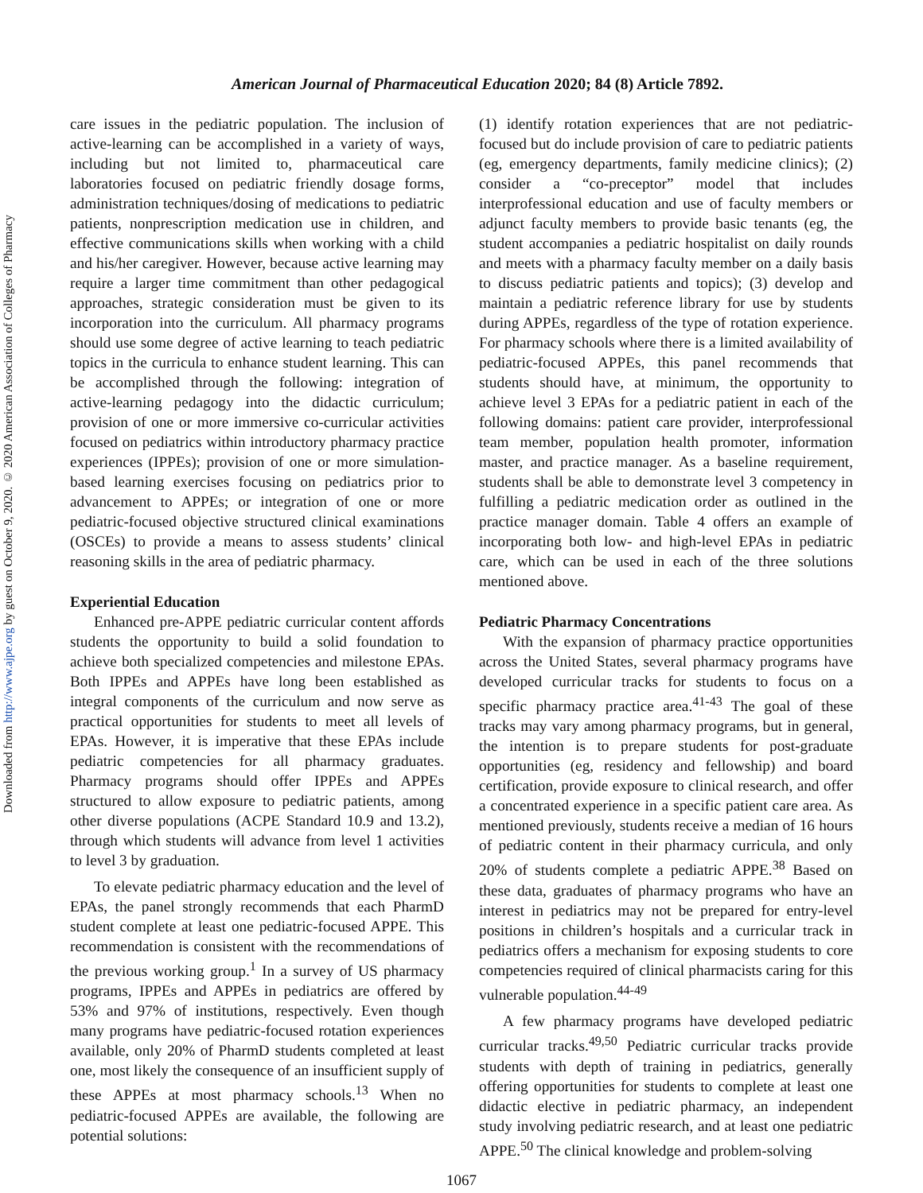Downloaded from http://www.ajpe.org by guest on October 9, 2020. © 2020 American Association of Colleges of Pharmacy
American Journal of Pharmaceutical Education 2020; 84 (8) Article 7892.
care issues in the pediatric population. The inclusion of active-learning can be accomplished in a variety of ways, including but not limited to, pharmaceutical care laboratories focused on pediatric friendly dosage forms, administration techniques/dosing of medications to pediatric patients, nonprescription medication use in children, and effective communications skills when working with a child and his/her caregiver. However, because active learning may require a larger time commitment than other pedagogical approaches, strategic consideration must be given to its incorporation into the curriculum. All pharmacy programs should use some degree of active learning to teach pediatric topics in the curricula to enhance student learning. This can be accomplished through the following: integration of active-learning pedagogy into the didactic curriculum; provision of one or more immersive co-curricular activities focused on pediatrics within introductory pharmacy practice experiences (IPPEs); provision of one or more simulation-based learning exercises focusing on pediatrics prior to advancement to APPEs; or integration of one or more pediatric-focused objective structured clinical examinations (OSCEs) to provide a means to assess students’ clinical reasoning skills in the area of pediatric pharmacy.
Experiential Education
Enhanced pre-APPE pediatric curricular content affords students the opportunity to build a solid foundation to achieve both specialized competencies and milestone EPAs. Both IPPEs and APPEs have long been established as integral components of the curriculum and now serve as practical opportunities for students to meet all levels of EPAs. However, it is imperative that these EPAs include pediatric competencies for all pharmacy graduates. Pharmacy programs should offer IPPEs and APPEs structured to allow exposure to pediatric patients, among other diverse populations (ACPE Standard 10.9 and 13.2), through which students will advance from level 1 activities to level 3 by graduation.
To elevate pediatric pharmacy education and the level of EPAs, the panel strongly recommends that each PharmD student complete at least one pediatric-focused APPE. This recommendation is consistent with the recommendations of the previous working group.<sup>1</sup> In a survey of US pharmacy programs, IPPEs and APPEs in pediatrics are offered by 53% and 97% of institutions, respectively. Even though many programs have pediatric-focused rotation experiences available, only 20% of PharmD students completed at least one, most likely the consequence of an insufficient supply of these APPEs at most pharmacy schools.<sup>13</sup> When no pediatric-focused APPEs are available, the following are potential solutions:
(1) identify rotation experiences that are not pediatric-focused but do include provision of care to pediatric patients (eg, emergency departments, family medicine clinics); (2) consider a “co-preceptor” model that includes interprofessional education and use of faculty members or adjunct faculty members to provide basic tenants (eg, the student accompanies a pediatric hospitalist on daily rounds and meets with a pharmacy faculty member on a daily basis to discuss pediatric patients and topics); (3) develop and maintain a pediatric reference library for use by students during APPEs, regardless of the type of rotation experience. For pharmacy schools where there is a limited availability of pediatric-focused APPEs, this panel recommends that students should have, at minimum, the opportunity to achieve level 3 EPAs for a pediatric patient in each of the following domains: patient care provider, interprofessional team member, population health promoter, information master, and practice manager. As a baseline requirement, students shall be able to demonstrate level 3 competency in fulfilling a pediatric medication order as outlined in the practice manager domain. Table 4 offers an example of incorporating both low- and high-level EPAs in pediatric care, which can be used in each of the three solutions mentioned above.
Pediatric Pharmacy Concentrations
With the expansion of pharmacy practice opportunities across the United States, several pharmacy programs have developed curricular tracks for students to focus on a specific pharmacy practice area.<sup>41-43</sup> The goal of these tracks may vary among pharmacy programs, but in general, the intention is to prepare students for post-graduate opportunities (eg, residency and fellowship) and board certification, provide exposure to clinical research, and offer a concentrated experience in a specific patient care area. As mentioned previously, students receive a median of 16 hours of pediatric content in their pharmacy curricula, and only 20% of students complete a pediatric APPE.<sup>38</sup> Based on these data, graduates of pharmacy programs who have an interest in pediatrics may not be prepared for entry-level positions in children’s hospitals and a curricular track in pediatrics offers a mechanism for exposing students to core competencies required of clinical pharmacists caring for this vulnerable population.<sup>44-49</sup>
A few pharmacy programs have developed pediatric curricular tracks.<sup>49,50</sup> Pediatric curricular tracks provide students with depth of training in pediatrics, generally offering opportunities for students to complete at least one didactic elective in pediatric pharmacy, an independent study involving pediatric research, and at least one pediatric APPE.<sup>50</sup> The clinical knowledge and problem-solving
1067